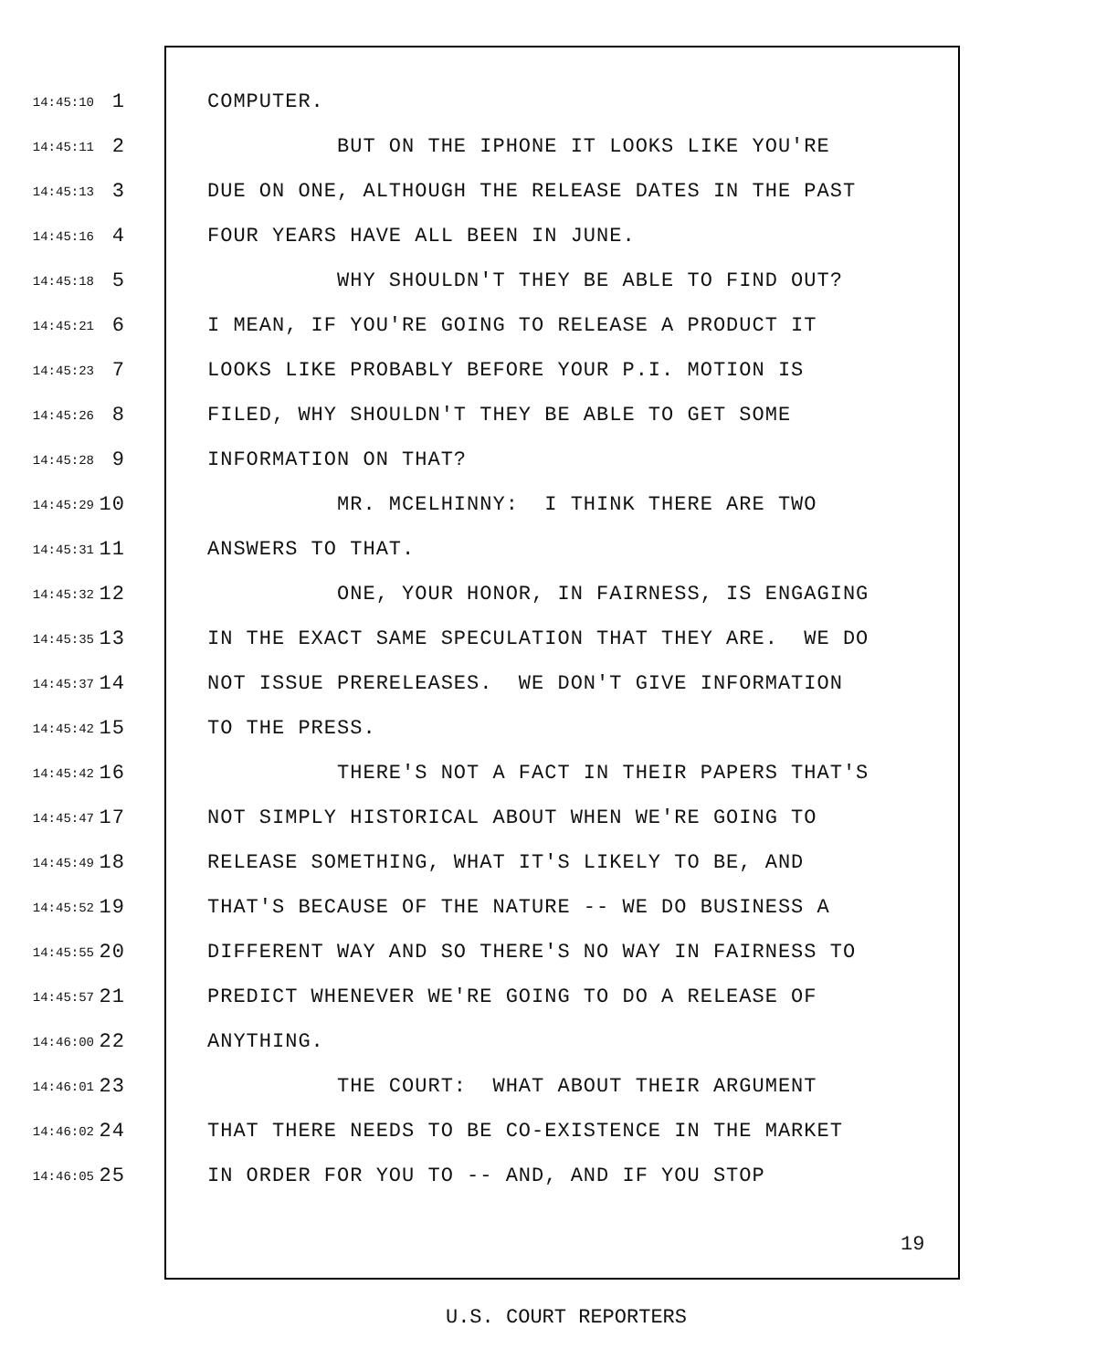14:45:10 1 COMPUTER.
14:45:11 2 BUT ON THE IPHONE IT LOOKS LIKE YOU'RE
14:45:13 3 DUE ON ONE, ALTHOUGH THE RELEASE DATES IN THE PAST
14:45:16 4 FOUR YEARS HAVE ALL BEEN IN JUNE.
14:45:18 5 WHY SHOULDN'T THEY BE ABLE TO FIND OUT?
14:45:21 6 I MEAN, IF YOU'RE GOING TO RELEASE A PRODUCT IT
14:45:23 7 LOOKS LIKE PROBABLY BEFORE YOUR P.I. MOTION IS
14:45:26 8 FILED, WHY SHOULDN'T THEY BE ABLE TO GET SOME
14:45:28 9 INFORMATION ON THAT?
14:45:29 10 MR. MCELHINNY: I THINK THERE ARE TWO
14:45:31 11 ANSWERS TO THAT.
14:45:32 12 ONE, YOUR HONOR, IN FAIRNESS, IS ENGAGING
14:45:35 13 IN THE EXACT SAME SPECULATION THAT THEY ARE. WE DO
14:45:37 14 NOT ISSUE PRERELEASES. WE DON'T GIVE INFORMATION
14:45:42 15 TO THE PRESS.
14:45:42 16 THERE'S NOT A FACT IN THEIR PAPERS THAT'S
14:45:47 17 NOT SIMPLY HISTORICAL ABOUT WHEN WE'RE GOING TO
14:45:49 18 RELEASE SOMETHING, WHAT IT'S LIKELY TO BE, AND
14:45:52 19 THAT'S BECAUSE OF THE NATURE -- WE DO BUSINESS A
14:45:55 20 DIFFERENT WAY AND SO THERE'S NO WAY IN FAIRNESS TO
14:45:57 21 PREDICT WHENEVER WE'RE GOING TO DO A RELEASE OF
14:46:00 22 ANYTHING.
14:46:01 23 THE COURT: WHAT ABOUT THEIR ARGUMENT
14:46:02 24 THAT THERE NEEDS TO BE CO-EXISTENCE IN THE MARKET
14:46:05 25 IN ORDER FOR YOU TO -- AND, AND IF YOU STOP
19
U.S. COURT REPORTERS